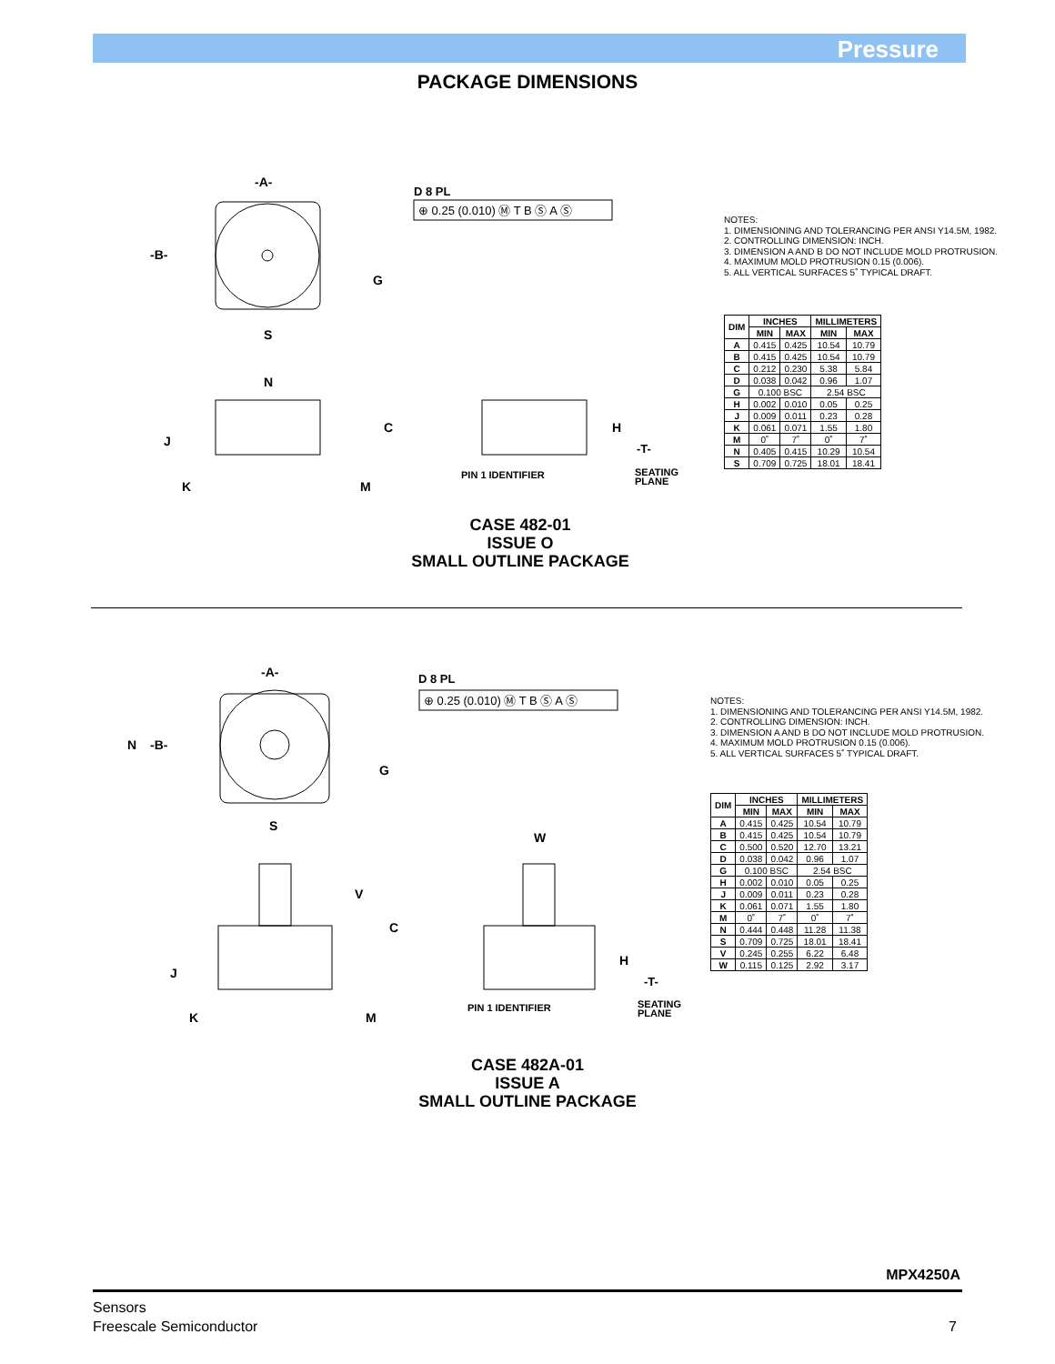Pressure
PACKAGE DIMENSIONS
-A-
-B-
D 8 PL
⊕ 0.25 (0.010) Ⓜ T B Ⓢ A Ⓢ
S
N
C
G
J
K
M
H
-T-
PIN 1 IDENTIFIER
SEATING
PLANE
NOTES:
1. DIMENSIONING AND TOLERANCING PER ANSI Y14.5M, 1982.
2. CONTROLLING DIMENSION: INCH.
3. DIMENSION A AND B DO NOT INCLUDE MOLD PROTRUSION.
4. MAXIMUM MOLD PROTRUSION 0.15 (0.006).
5. ALL VERTICAL SURFACES 5˚ TYPICAL DRAFT.
| DIM | INCHES | | MILLIMETERS | |
| --- | --- | --- | --- | --- |
| | MIN | MAX | MIN | MAX |
| A | 0.415 | 0.425 | 10.54 | 10.79 |
| B | 0.415 | 0.425 | 10.54 | 10.79 |
| C | 0.212 | 0.230 | 5.38 | 5.84 |
| D | 0.038 | 0.042 | 0.96 | 1.07 |
| G | 0.100 BSC | | 2.54 BSC | |
| H | 0.002 | 0.010 | 0.05 | 0.25 |
| J | 0.009 | 0.011 | 0.23 | 0.28 |
| K | 0.061 | 0.071 | 1.55 | 1.80 |
| M | 0˚ | 7˚ | 0˚ | 7˚ |
| N | 0.405 | 0.415 | 10.29 | 10.54 |
| S | 0.709 | 0.725 | 18.01 | 18.41 |
CASE 482-01
ISSUE O
SMALL OUTLINE PACKAGE
-A-
N
-B-
D 8 PL
⊕ 0.25 (0.010) Ⓜ T B Ⓢ A Ⓢ
S
G
W
V
C
J
K
M
H
-T-
PIN 1 IDENTIFIER
SEATING
PLANE
NOTES:
1. DIMENSIONING AND TOLERANCING PER ANSI Y14.5M, 1982.
2. CONTROLLING DIMENSION: INCH.
3. DIMENSION A AND B DO NOT INCLUDE MOLD PROTRUSION.
4. MAXIMUM MOLD PROTRUSION 0.15 (0.006).
5. ALL VERTICAL SURFACES 5˚ TYPICAL DRAFT.
| DIM | INCHES | | MILLIMETERS | |
| --- | --- | --- | --- | --- |
| | MIN | MAX | MIN | MAX |
| A | 0.415 | 0.425 | 10.54 | 10.79 |
| B | 0.415 | 0.425 | 10.54 | 10.79 |
| C | 0.500 | 0.520 | 12.70 | 13.21 |
| D | 0.038 | 0.042 | 0.96 | 1.07 |
| G | 0.100 BSC | | 2.54 BSC | |
| H | 0.002 | 0.010 | 0.05 | 0.25 |
| J | 0.009 | 0.011 | 0.23 | 0.28 |
| K | 0.061 | 0.071 | 1.55 | 1.80 |
| M | 0˚ | 7˚ | 0˚ | 7˚ |
| N | 0.444 | 0.448 | 11.28 | 11.38 |
| S | 0.709 | 0.725 | 18.01 | 18.41 |
| V | 0.245 | 0.255 | 6.22 | 6.48 |
| W | 0.115 | 0.125 | 2.92 | 3.17 |
CASE 482A-01
ISSUE A
SMALL OUTLINE PACKAGE
MPX4250A
Sensors
Freescale Semiconductor 7